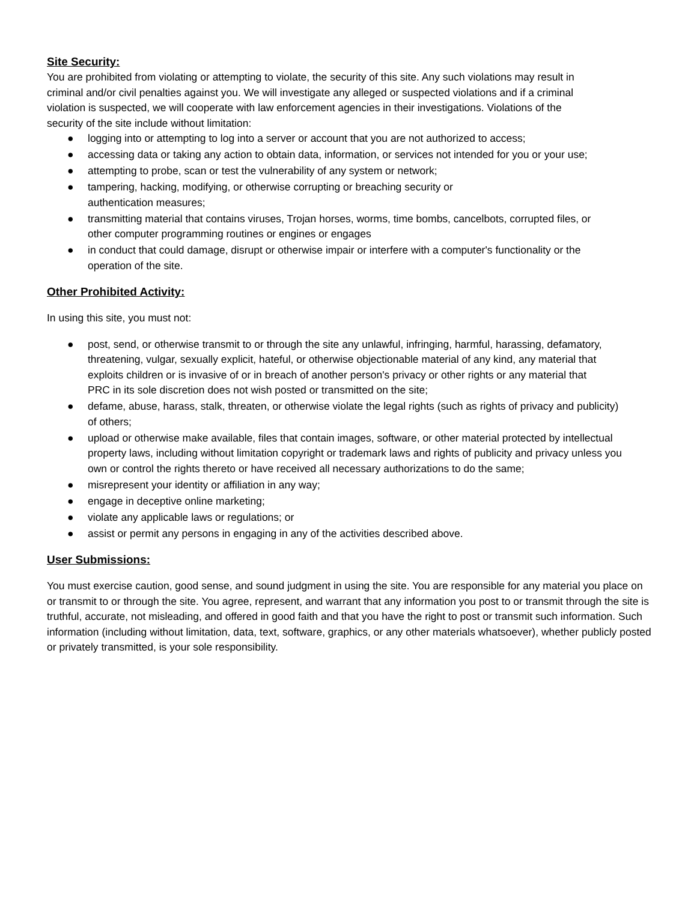Site Security:
You are prohibited from violating or attempting to violate, the security of this site. Any such violations may result in criminal and/or civil penalties against you. We will investigate any alleged or suspected violations and if a criminal violation is suspected, we will cooperate with law enforcement agencies in their investigations. Violations of the security of the site include without limitation:
● logging into or attempting to log into a server or account that you are not authorized to access;
● accessing data or taking any action to obtain data, information, or services not intended for you or your use;
● attempting to probe, scan or test the vulnerability of any system or network;
● tampering, hacking, modifying, or otherwise corrupting or breaching security or
authentication measures;
● transmitting material that contains viruses, Trojan horses, worms, time bombs, cancelbots, corrupted files, or other computer programming routines or engines or engages
● in conduct that could damage, disrupt or otherwise impair or interfere with a computer's functionality or the operation of the site.
Other Prohibited Activity:
In using this site, you must not:
● post, send, or otherwise transmit to or through the site any unlawful, infringing, harmful, harassing, defamatory, threatening, vulgar, sexually explicit, hateful, or otherwise objectionable material of any kind, any material that exploits children or is invasive of or in breach of another person's privacy or other rights or any material that
PRC in its sole discretion does not wish posted or transmitted on the site;
● defame, abuse, harass, stalk, threaten, or otherwise violate the legal rights (such as rights of privacy and publicity) of others;
● upload or otherwise make available, files that contain images, software, or other material protected by intellectual property laws, including without limitation copyright or trademark laws and rights of publicity and privacy unless you own or control the rights thereto or have received all necessary authorizations to do the same;
● misrepresent your identity or affiliation in any way;
● engage in deceptive online marketing;
● violate any applicable laws or regulations; or
● assist or permit any persons in engaging in any of the activities described above.
User Submissions:
You must exercise caution, good sense, and sound judgment in using the site. You are responsible for any material you place on or transmit to or through the site. You agree, represent, and warrant that any information you post to or transmit through the site is truthful, accurate, not misleading, and offered in good faith and that you have the right to post or transmit such information. Such information (including without limitation, data, text, software, graphics, or any other materials whatsoever), whether publicly posted or privately transmitted, is your sole responsibility.